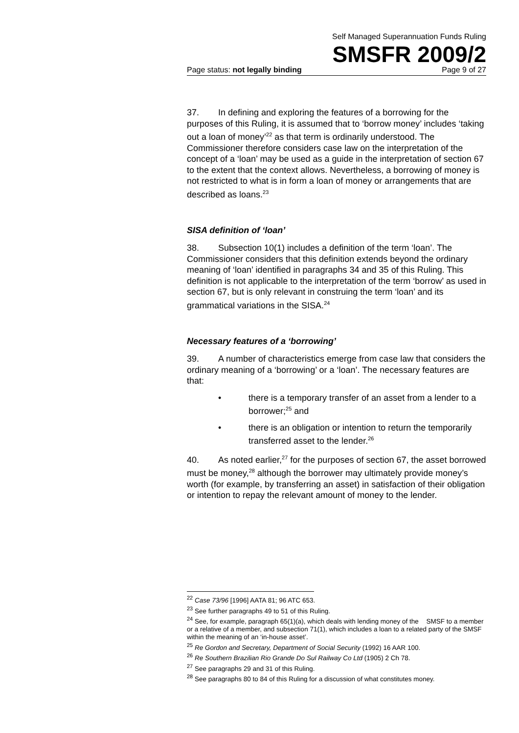Self Managed Superannuation Funds Ruling
SMSFR 2009/2
Page status: not legally binding Page 9 of 27
37. In defining and exploring the features of a borrowing for the purposes of this Ruling, it is assumed that to ‘borrow money’ includes ‘taking out a loan of money’<sup>22</sup> as that term is ordinarily understood. The Commissioner therefore considers case law on the interpretation of the concept of a ‘loan’ may be used as a guide in the interpretation of section 67 to the extent that the context allows. Nevertheless, a borrowing of money is not restricted to what is in form a loan of money or arrangements that are described as loans.<sup>23</sup>
SISA definition of ‘loan’
38. Subsection 10(1) includes a definition of the term ‘loan’. The Commissioner considers that this definition extends beyond the ordinary meaning of ‘loan’ identified in paragraphs 34 and 35 of this Ruling. This definition is not applicable to the interpretation of the term ‘borrow’ as used in section 67, but is only relevant in construing the term ‘loan’ and its grammatical variations in the SISA.<sup>24</sup>
Necessary features of a ‘borrowing’
39. A number of characteristics emerge from case law that considers the ordinary meaning of a ‘borrowing’ or a ‘loan’. The necessary features are that:
• there is a temporary transfer of an asset from a lender to a borrower;<sup>25</sup> and
• there is an obligation or intention to return the temporarily transferred asset to the lender.<sup>26</sup>
40. As noted earlier,<sup>27</sup> for the purposes of section 67, the asset borrowed must be money,<sup>28</sup> although the borrower may ultimately provide money’s worth (for example, by transferring an asset) in satisfaction of their obligation or intention to repay the relevant amount of money to the lender.
<sup>22</sup> Case 73/96 [1996] AATA 81; 96 ATC 653.
<sup>23</sup> See further paragraphs 49 to 51 of this Ruling.
<sup>24</sup> See, for example, paragraph 65(1)(a), which deals with lending money of the SMSF to a member or a relative of a member, and subsection 71(1), which includes a loan to a related party of the SMSF within the meaning of an ‘in-house asset’.
<sup>25</sup> Re Gordon and Secretary, Department of Social Security (1992) 16 AAR 100.
<sup>26</sup> Re Southern Brazilian Rio Grande Do Sul Railway Co Ltd (1905) 2 Ch 78.
<sup>27</sup> See paragraphs 29 and 31 of this Ruling.
<sup>28</sup> See paragraphs 80 to 84 of this Ruling for a discussion of what constitutes money.